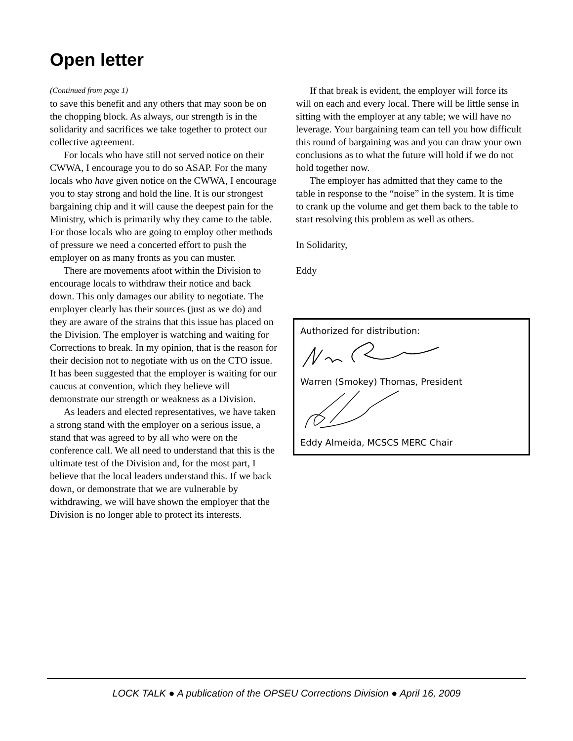Open letter
(Continued from page 1)
to save this benefit and any others that may soon be on the chopping block. As always, our strength is in the solidarity and sacrifices we take together to protect our collective agreement.
For locals who have still not served notice on their CWWA, I encourage you to do so ASAP. For the many locals who have given notice on the CWWA, I encourage you to stay strong and hold the line. It is our strongest bargaining chip and it will cause the deepest pain for the Ministry, which is primarily why they came to the table. For those locals who are going to employ other methods of pressure we need a concerted effort to push the employer on as many fronts as you can muster.
There are movements afoot within the Division to encourage locals to withdraw their notice and back down. This only damages our ability to negotiate. The employer clearly has their sources (just as we do) and they are aware of the strains that this issue has placed on the Division. The employer is watching and waiting for Corrections to break. In my opinion, that is the reason for their decision not to negotiate with us on the CTO issue. It has been suggested that the employer is waiting for our caucus at convention, which they believe will demonstrate our strength or weakness as a Division.
As leaders and elected representatives, we have taken a strong stand with the employer on a serious issue, a stand that was agreed to by all who were on the conference call. We all need to understand that this is the ultimate test of the Division and, for the most part, I believe that the local leaders understand this. If we back down, or demonstrate that we are vulnerable by withdrawing, we will have shown the employer that the Division is no longer able to protect its interests.
If that break is evident, the employer will force its will on each and every local. There will be little sense in sitting with the employer at any table; we will have no leverage. Your bargaining team can tell you how difficult this round of bargaining was and you can draw your own conclusions as to what the future will hold if we do not hold together now.
The employer has admitted that they came to the table in response to the “noise” in the system. It is time to crank up the volume and get them back to the table to start resolving this problem as well as others.
In Solidarity,
Eddy
Authorized for distribution:
Warren (Smokey) Thomas, President
Eddy Almeida, MCSCS MERC Chair
LOCK TALK ● A publication of the OPSEU Corrections Division ● April 16, 2009